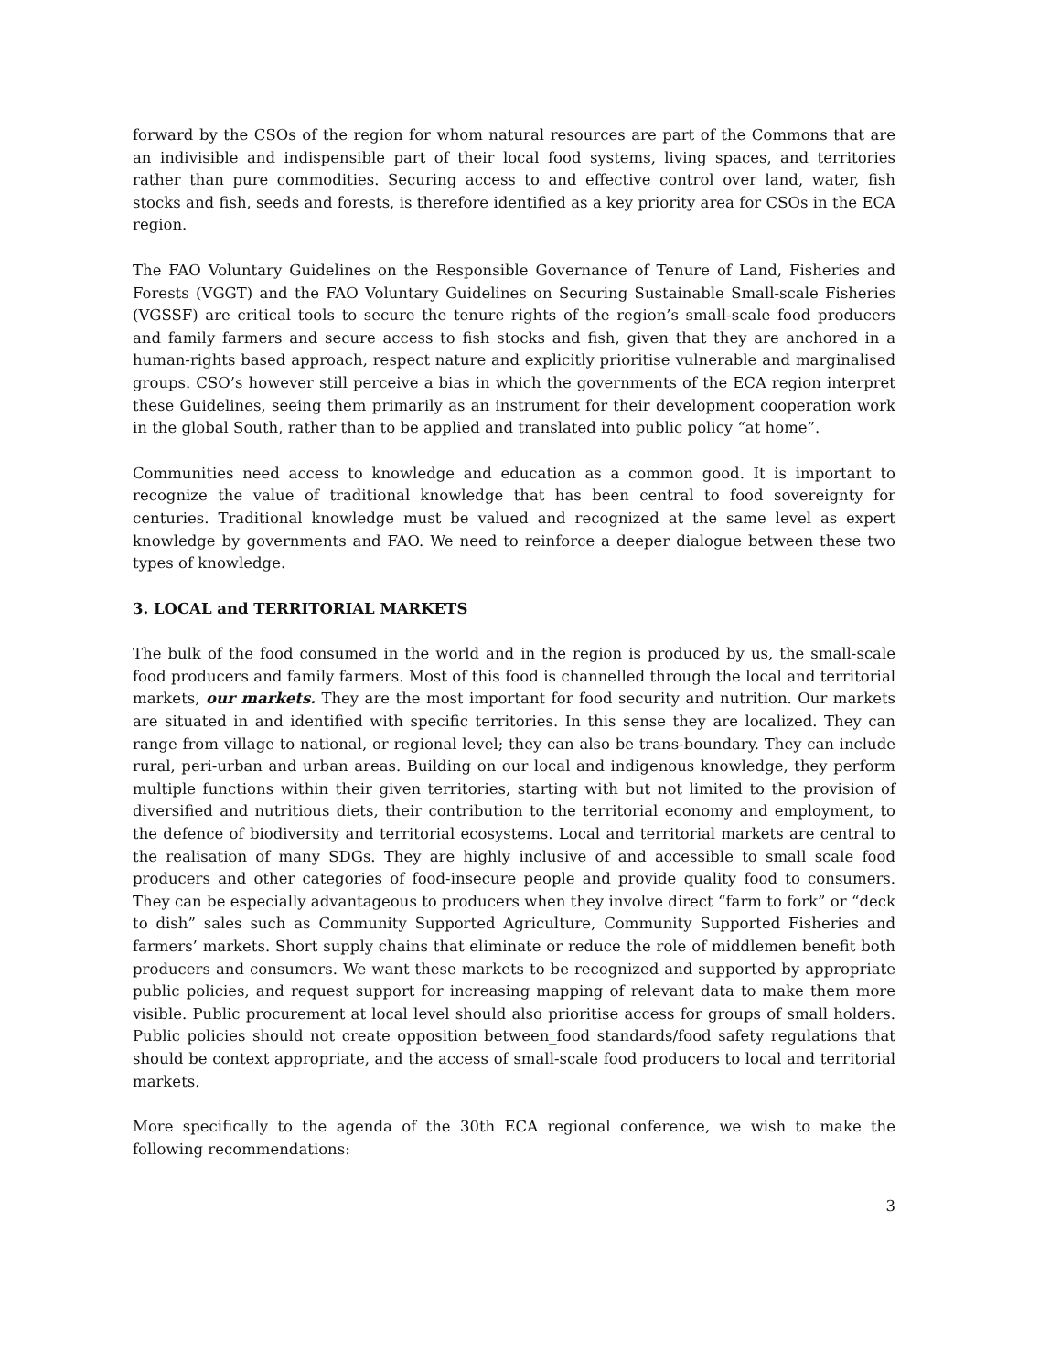forward by the CSOs of the region for whom natural resources are part of the Commons that are an indivisible and indispensible part of their local food systems, living spaces, and territories rather than pure commodities. Securing access to and effective control over land, water, fish stocks and fish, seeds and forests, is therefore identified as a key priority area for CSOs in the ECA region.
The FAO Voluntary Guidelines on the Responsible Governance of Tenure of Land, Fisheries and Forests (VGGT) and the FAO Voluntary Guidelines on Securing Sustainable Small-scale Fisheries (VGSSF) are critical tools to secure the tenure rights of the region’s small-scale food producers and family farmers and secure access to fish stocks and fish, given that they are anchored in a human-rights based approach, respect nature and explicitly prioritise vulnerable and marginalised groups. CSO’s however still perceive a bias in which the governments of the ECA region interpret these Guidelines, seeing them primarily as an instrument for their development cooperation work in the global South, rather than to be applied and translated into public policy “at home”.
Communities need access to knowledge and education as a common good. It is important to recognize the value of traditional knowledge that has been central to food sovereignty for centuries. Traditional knowledge must be valued and recognized at the same level as expert knowledge by governments and FAO. We need to reinforce a deeper dialogue between these two types of knowledge.
3. LOCAL and TERRITORIAL MARKETS
The bulk of the food consumed in the world and in the region is produced by us, the small-scale food producers and family farmers. Most of this food is channelled through the local and territorial markets, our markets. They are the most important for food security and nutrition. Our markets are situated in and identified with specific territories. In this sense they are localized. They can range from village to national, or regional level; they can also be trans-boundary. They can include rural, peri-urban and urban areas. Building on our local and indigenous knowledge, they perform multiple functions within their given territories, starting with but not limited to the provision of diversified and nutritious diets, their contribution to the territorial economy and employment, to the defence of biodiversity and territorial ecosystems. Local and territorial markets are central to the realisation of many SDGs. They are highly inclusive of and accessible to small scale food producers and other categories of food-insecure people and provide quality food to consumers. They can be especially advantageous to producers when they involve direct “farm to fork” or “deck to dish” sales such as Community Supported Agriculture, Community Supported Fisheries and farmers’ markets. Short supply chains that eliminate or reduce the role of middlemen benefit both producers and consumers. We want these markets to be recognized and supported by appropriate public policies, and request support for increasing mapping of relevant data to make them more visible. Public procurement at local level should also prioritise access for groups of small holders. Public policies should not create opposition between_food standards/food safety regulations that should be context appropriate, and the access of small-scale food producers to local and territorial markets.
More specifically to the agenda of the 30th ECA regional conference, we wish to make the following recommendations:
3